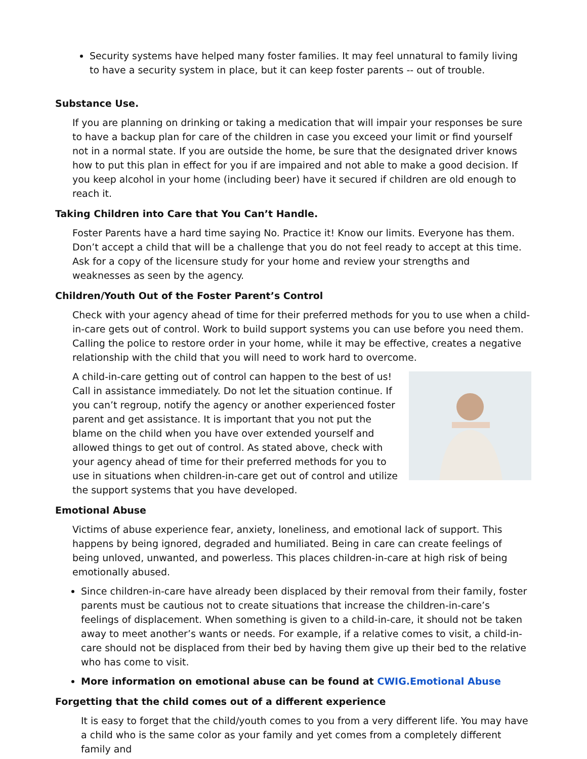Security systems have helped many foster families. It may feel unnatural to family living to have a security system in place, but it can keep foster parents -- out of trouble.
Substance Use.
If you are planning on drinking or taking a medication that will impair your responses be sure to have a backup plan for care of the children in case you exceed your limit or find yourself not in a normal state. If you are outside the home, be sure that the designated driver knows how to put this plan in effect for you if are impaired and not able to make a good decision. If you keep alcohol in your home (including beer) have it secured if children are old enough to reach it.
Taking Children into Care that You Can’t Handle.
Foster Parents have a hard time saying No. Practice it! Know our limits. Everyone has them. Don’t accept a child that will be a challenge that you do not feel ready to accept at this time. Ask for a copy of the licensure study for your home and review your strengths and weaknesses as seen by the agency.
Children/Youth Out of the Foster Parent’s Control
Check with your agency ahead of time for their preferred methods for you to use when a child-in-care gets out of control. Work to build support systems you can use before you need them. Calling the police to restore order in your home, while it may be effective, creates a negative relationship with the child that you will need to work hard to overcome.
A child-in-care getting out of control can happen to the best of us! Call in assistance immediately. Do not let the situation continue. If you can’t regroup, notify the agency or another experienced foster parent and get assistance. It is important that you not put the blame on the child when you have over extended yourself and allowed things to get out of control. As stated above, check with your agency ahead of time for their preferred methods for you to use in situations when children-in-care get out of control and utilize the support systems that you have developed.
Emotional Abuse
Victims of abuse experience fear, anxiety, loneliness, and emotional lack of support. This happens by being ignored, degraded and humiliated. Being in care can create feelings of being unloved, unwanted, and powerless. This places children-in-care at high risk of being emotionally abused.
Since children-in-care have already been displaced by their removal from their family, foster parents must be cautious not to create situations that increase the children-in-care’s feelings of displacement. When something is given to a child-in-care, it should not be taken away to meet another’s wants or needs. For example, if a relative comes to visit, a child-in-care should not be displaced from their bed by having them give up their bed to the relative who has come to visit.
More information on emotional abuse can be found at CWIG.Emotional Abuse
Forgetting that the child comes out of a different experience
It is easy to forget that the child/youth comes to you from a very different life. You may have a child who is the same color as your family and yet comes from a completely different family and